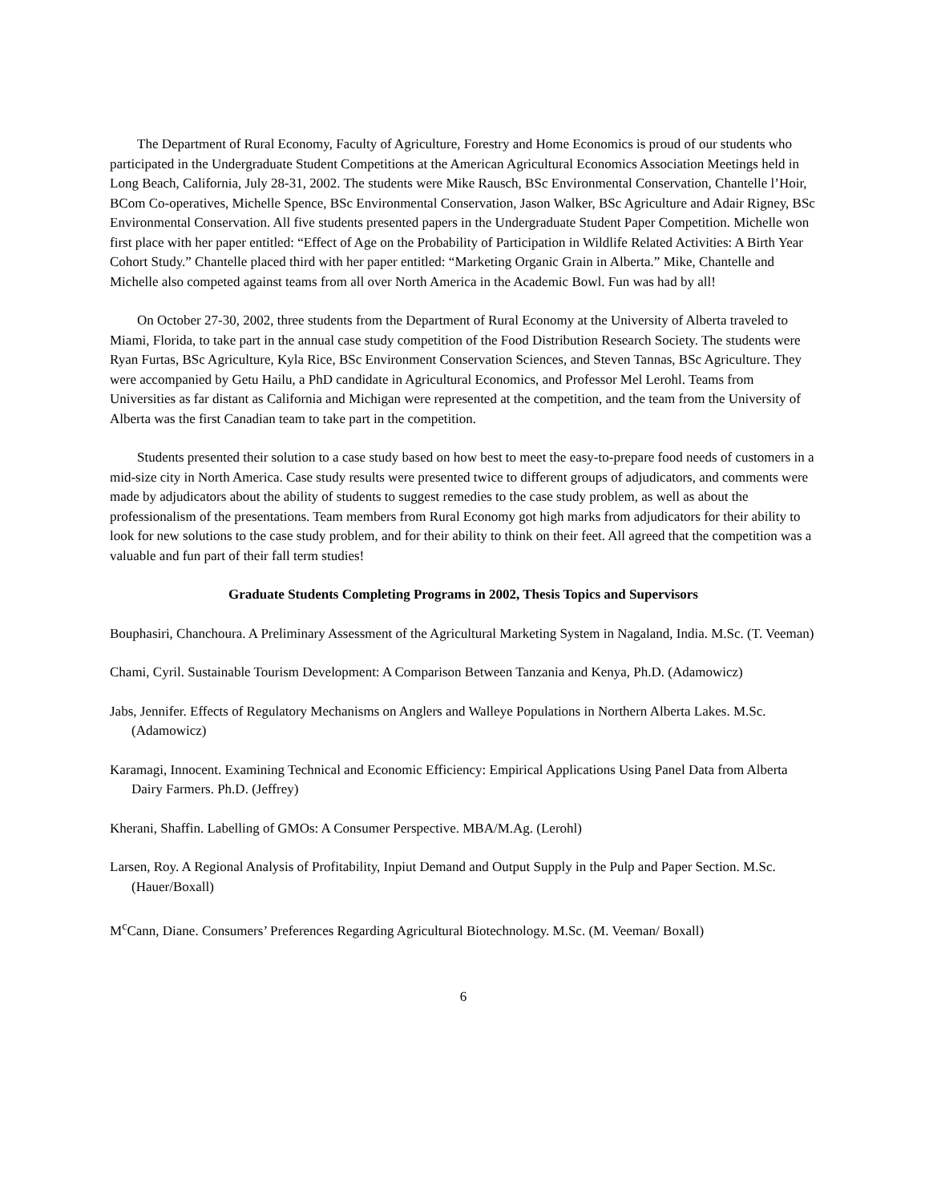The Department of Rural Economy, Faculty of Agriculture, Forestry and Home Economics is proud of our students who participated in the Undergraduate Student Competitions at the American Agricultural Economics Association Meetings held in Long Beach, California, July 28-31, 2002. The students were Mike Rausch, BSc Environmental Conservation, Chantelle l’Hoir, BCom Co-operatives, Michelle Spence, BSc Environmental Conservation, Jason Walker, BSc Agriculture and Adair Rigney, BSc Environmental Conservation. All five students presented papers in the Undergraduate Student Paper Competition. Michelle won first place with her paper entitled: “Effect of Age on the Probability of Participation in Wildlife Related Activities: A Birth Year Cohort Study.” Chantelle placed third with her paper entitled: “Marketing Organic Grain in Alberta.” Mike, Chantelle and Michelle also competed against teams from all over North America in the Academic Bowl. Fun was had by all!
On October 27-30, 2002, three students from the Department of Rural Economy at the University of Alberta traveled to Miami, Florida, to take part in the annual case study competition of the Food Distribution Research Society. The students were Ryan Furtas, BSc Agriculture, Kyla Rice, BSc Environment Conservation Sciences, and Steven Tannas, BSc Agriculture. They were accompanied by Getu Hailu, a PhD candidate in Agricultural Economics, and Professor Mel Lerohl. Teams from Universities as far distant as California and Michigan were represented at the competition, and the team from the University of Alberta was the first Canadian team to take part in the competition.
Students presented their solution to a case study based on how best to meet the easy-to-prepare food needs of customers in a mid-size city in North America. Case study results were presented twice to different groups of adjudicators, and comments were made by adjudicators about the ability of students to suggest remedies to the case study problem, as well as about the professionalism of the presentations. Team members from Rural Economy got high marks from adjudicators for their ability to look for new solutions to the case study problem, and for their ability to think on their feet. All agreed that the competition was a valuable and fun part of their fall term studies!
Graduate Students Completing Programs in 2002, Thesis Topics and Supervisors
Bouphasiri, Chanchoura. A Preliminary Assessment of the Agricultural Marketing System in Nagaland, India. M.Sc. (T. Veeman)
Chami, Cyril. Sustainable Tourism Development: A Comparison Between Tanzania and Kenya, Ph.D. (Adamowicz)
Jabs, Jennifer. Effects of Regulatory Mechanisms on Anglers and Walleye Populations in Northern Alberta Lakes. M.Sc. (Adamowicz)
Karamagi, Innocent. Examining Technical and Economic Efficiency: Empirical Applications Using Panel Data from Alberta Dairy Farmers. Ph.D. (Jeffrey)
Kherani, Shaffin. Labelling of GMOs: A Consumer Perspective. MBA/M.Ag. (Lerohl)
Larsen, Roy. A Regional Analysis of Profitability, Inpiut Demand and Output Supply in the Pulp and Paper Section. M.Sc. (Hauer/Boxall)
M<sup>c</sup>Cann, Diane. Consumers’ Preferences Regarding Agricultural Biotechnology. M.Sc. (M. Veeman/ Boxall)
6